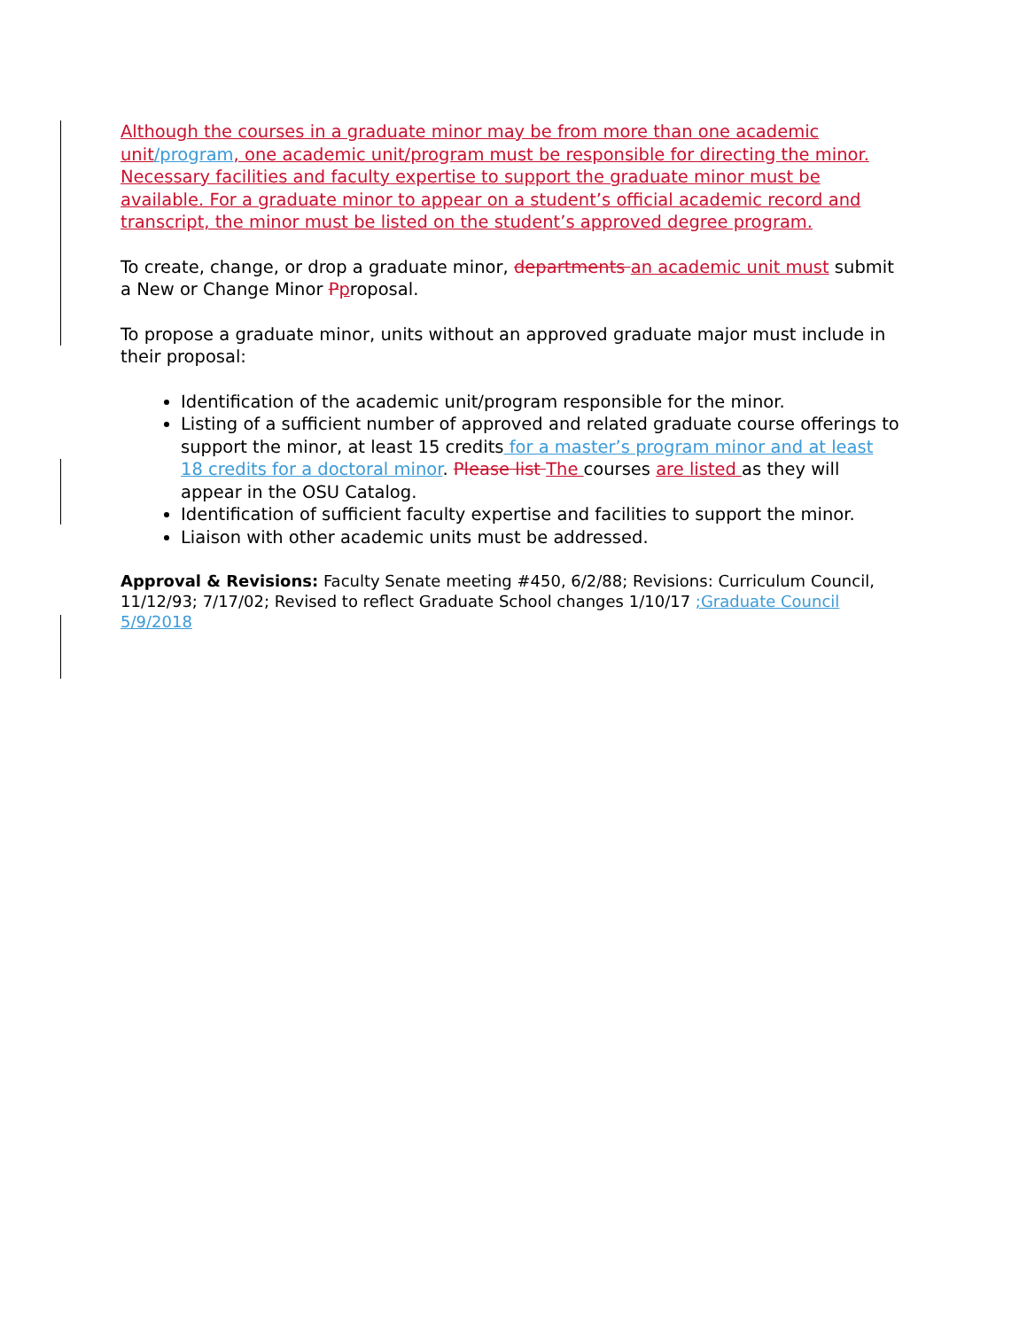Although the courses in a graduate minor may be from more than one academic unit/program, one academic unit/program must be responsible for directing the minor. Necessary facilities and faculty expertise to support the graduate minor must be available. For a graduate minor to appear on a student’s official academic record and transcript, the minor must be listed on the student’s approved degree program.
To create, change, or drop a graduate minor, departments an academic unit must submit a New or Change Minor Pproposal.
To propose a graduate minor, units without an approved graduate major must include in their proposal:
Identification of the academic unit/program responsible for the minor.
Listing of a sufficient number of approved and related graduate course offerings to support the minor, at least 15 credits for a master’s program minor and at least 18 credits for a doctoral minor. Please list The courses are listed as they will appear in the OSU Catalog.
Identification of sufficient faculty expertise and facilities to support the minor.
Liaison with other academic units must be addressed.
Approval & Revisions: Faculty Senate meeting #450, 6/2/88; Revisions: Curriculum Council, 11/12/93; 7/17/02; Revised to reflect Graduate School changes 1/10/17 ;Graduate Council 5/9/2018